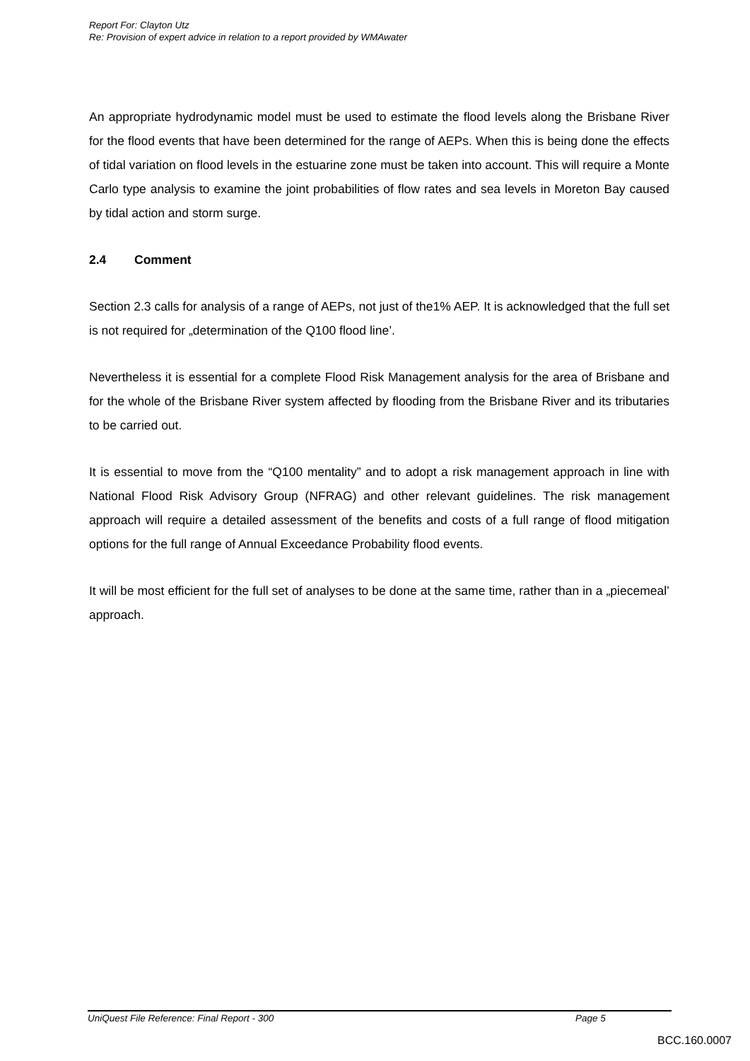Report For: Clayton Utz
Re: Provision of expert advice in relation to a report provided by WMAwater
An appropriate hydrodynamic model must be used to estimate the flood levels along the Brisbane River for the flood events that have been determined for the range of AEPs. When this is being done the effects of tidal variation on flood levels in the estuarine zone must be taken into account. This will require a Monte Carlo type analysis to examine the joint probabilities of flow rates and sea levels in Moreton Bay caused by tidal action and storm surge.
2.4 Comment
Section 2.3 calls for analysis of a range of AEPs, not just of the1% AEP. It is acknowledged that the full set is not required for „determination of the Q100 flood line’.
Nevertheless it is essential for a complete Flood Risk Management analysis for the area of Brisbane and for the whole of the Brisbane River system affected by flooding from the Brisbane River and its tributaries to be carried out.
It is essential to move from the “Q100 mentality” and to adopt a risk management approach in line with National Flood Risk Advisory Group (NFRAG) and other relevant guidelines. The risk management approach will require a detailed assessment of the benefits and costs of a full range of flood mitigation options for the full range of Annual Exceedance Probability flood events.
It will be most efficient for the full set of analyses to be done at the same time, rather than in a „piecemeal’ approach.
UniQuest File Reference: Final Report - 300 Page 5
BCC.160.0007